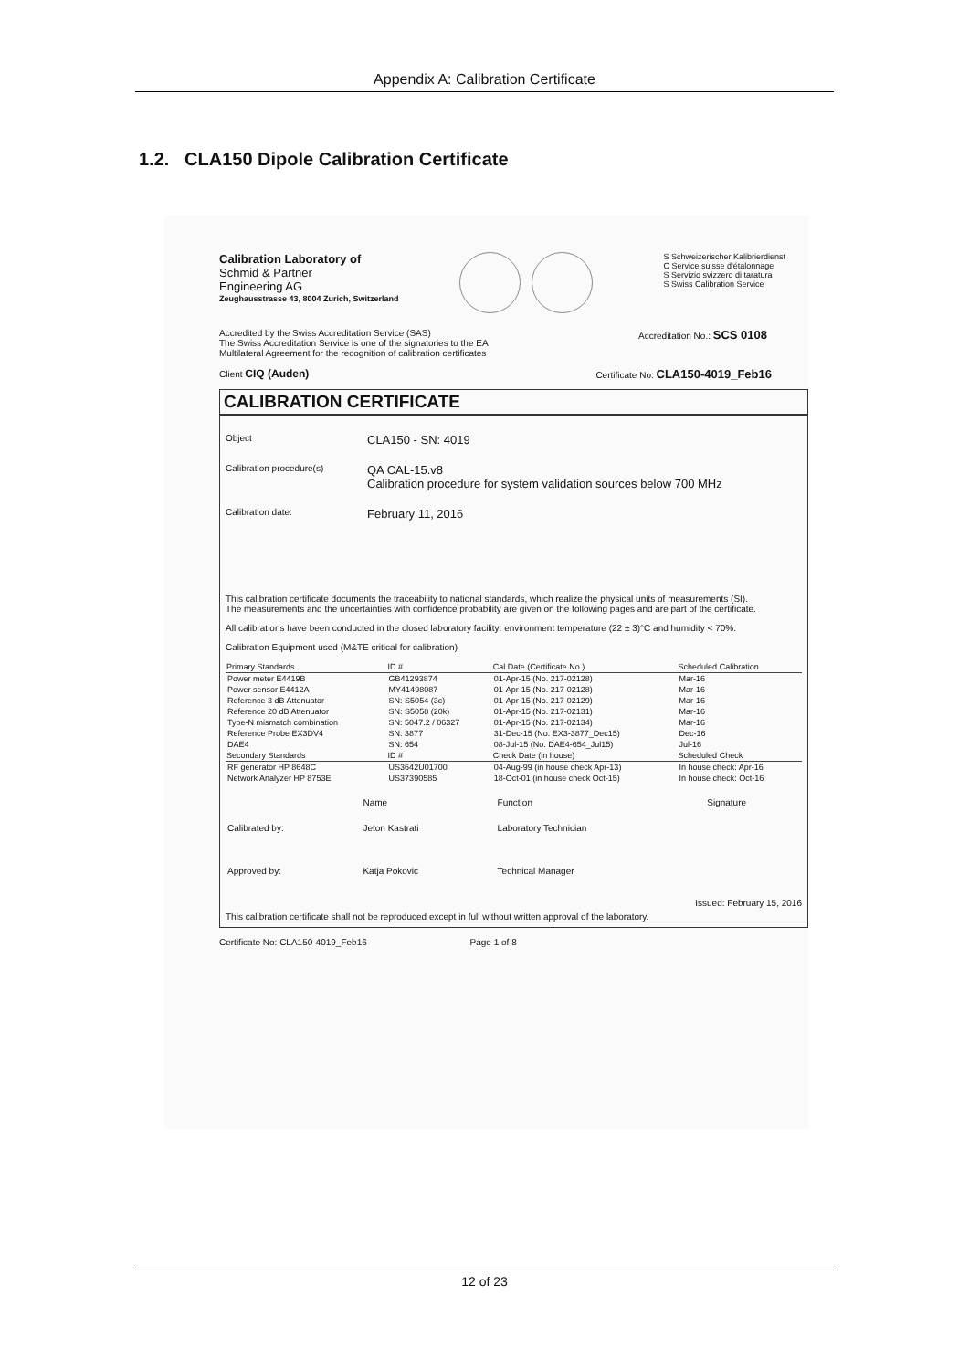Appendix A: Calibration Certificate
1.2. CLA150 Dipole Calibration Certificate
Calibration Laboratory of
Schmid & Partner
Engineering AG
Zeughausstrasse 43, 8004 Zurich, Switzerland
S Schweizerischer Kalibrierdienst
C Service suisse d'étalonnage
S Servizio svizzero di taratura
S Swiss Calibration Service
Accredited by the Swiss Accreditation Service (SAS) Accreditation No.: SCS 0108
The Swiss Accreditation Service is one of the signatories to the EA
Multilateral Agreement for the recognition of calibration certificates
Client CIQ (Auden) Certificate No: CLA150-4019_Feb16
CALIBRATION CERTIFICATE
Object
CLA150 - SN: 4019
Calibration procedure(s)
QA CAL-15.v8
Calibration procedure for system validation sources below 700 MHz
Calibration date:
February 11, 2016
This calibration certificate documents the traceability to national standards, which realize the physical units of measurements (SI).
The measurements and the uncertainties with confidence probability are given on the following pages and are part of the certificate.
All calibrations have been conducted in the closed laboratory facility: environment temperature (22 ± 3)°C and humidity < 70%.
Calibration Equipment used (M&TE critical for calibration)
| Primary Standards | ID # | Cal Date (Certificate No.) | Scheduled Calibration |
| --- | --- | --- | --- |
| Power meter E4419B | GB41293874 | 01-Apr-15 (No. 217-02128) | Mar-16 |
| Power sensor E4412A | MY41498087 | 01-Apr-15 (No. 217-02128) | Mar-16 |
| Reference 3 dB Attenuator | SN: S5054 (3c) | 01-Apr-15 (No. 217-02129) | Mar-16 |
| Reference 20 dB Attenuator | SN: S5058 (20k) | 01-Apr-15 (No. 217-02131) | Mar-16 |
| Type-N mismatch combination | SN: 5047.2 / 06327 | 01-Apr-15 (No. 217-02134) | Mar-16 |
| Reference Probe EX3DV4 | SN: 3877 | 31-Dec-15 (No. EX3-3877_Dec15) | Dec-16 |
| DAE4 | SN: 654 | 08-Jul-15 (No. DAE4-654_Jul15) | Jul-16 |
| Secondary Standards | ID # | Check Date (in house) | Scheduled Check |
| RF generator HP 8648C | US3642U01700 | 04-Aug-99 (in house check Apr-13) | In house check: Apr-16 |
| Network Analyzer HP 8753E | US37390585 | 18-Oct-01 (in house check Oct-15) | In house check: Oct-16 |
| | Name | Function | Signature |
| Calibrated by: | Jeton Kastrati | Laboratory Technician | |
| Approved by: | Katja Pokovic | Technical Manager | |
Issued: February 15, 2016
This calibration certificate shall not be reproduced except in full without written approval of the laboratory.
Certificate No: CLA150-4019_Feb16 Page 1 of 8
12 of 23